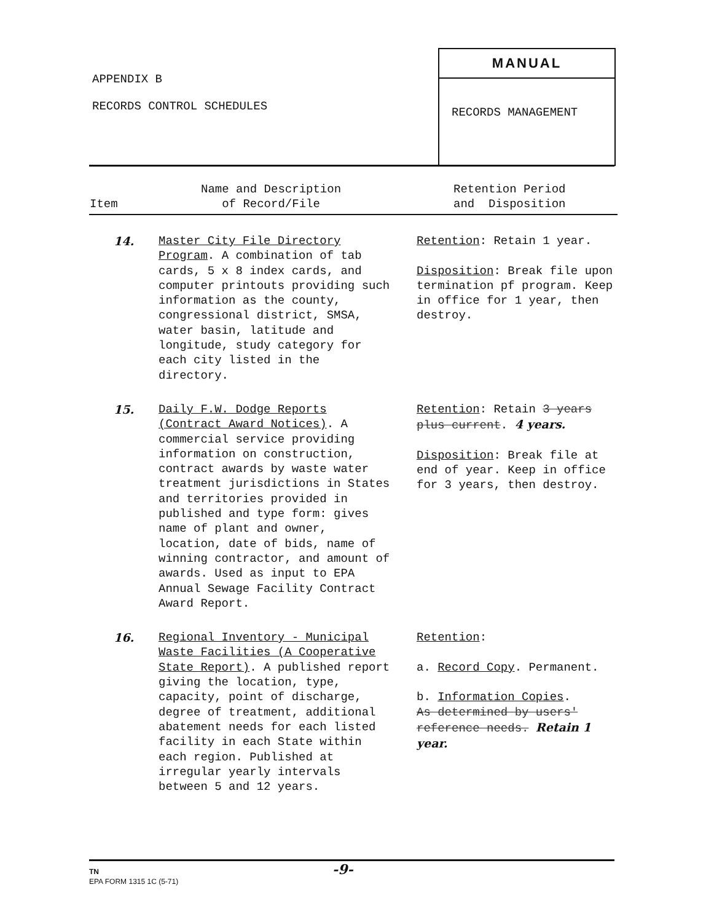APPENDIX B
RECORDS CONTROL SCHEDULES
MANUAL
RECORDS MANAGEMENT
| Item | Name and Description of Record/File | Retention Period and Disposition |
| --- | --- | --- |
| 14. | Master City File Directory Program . A combination of tab cards, 5 x 8 index cards, and computer printouts providing such information as the county, congressional district, SMSA, water basin, latitude and longitude, study category for each city listed in the directory. | Retention : Retain 1 year. Disposition : Break file upon termination pf program. Keep in office for 1 year, then destroy. |
| 15. | Daily F.W. Dodge Reports (Contract Award Notices) . A commercial service providing information on construction, contract awards by waste water treatment jurisdictions in States and territories provided in published and type form: gives name of plant and owner, location, date of bids, name of winning contractor, and amount of awards. Used as input to EPA Annual Sewage Facility Contract Award Report. | Retention : Retain 3 years plus current . 4 years. Disposition : Break file at end of year. Keep in office for 3 years, then destroy. |
| 16. | Regional Inventory - Municipal Waste Facilities (A Cooperative State Report) . A published report giving the location, type, capacity, point of discharge, degree of treatment, additional abatement needs for each listed facility in each State within each region. Published at irregular yearly intervals between 5 and 12 years. | Retention : a. Record Copy . Permanent. b. Information Copies . As determined by users' reference needs. Retain 1 year. |
TN -9-
EPA FORM 1315 1C (5-71)